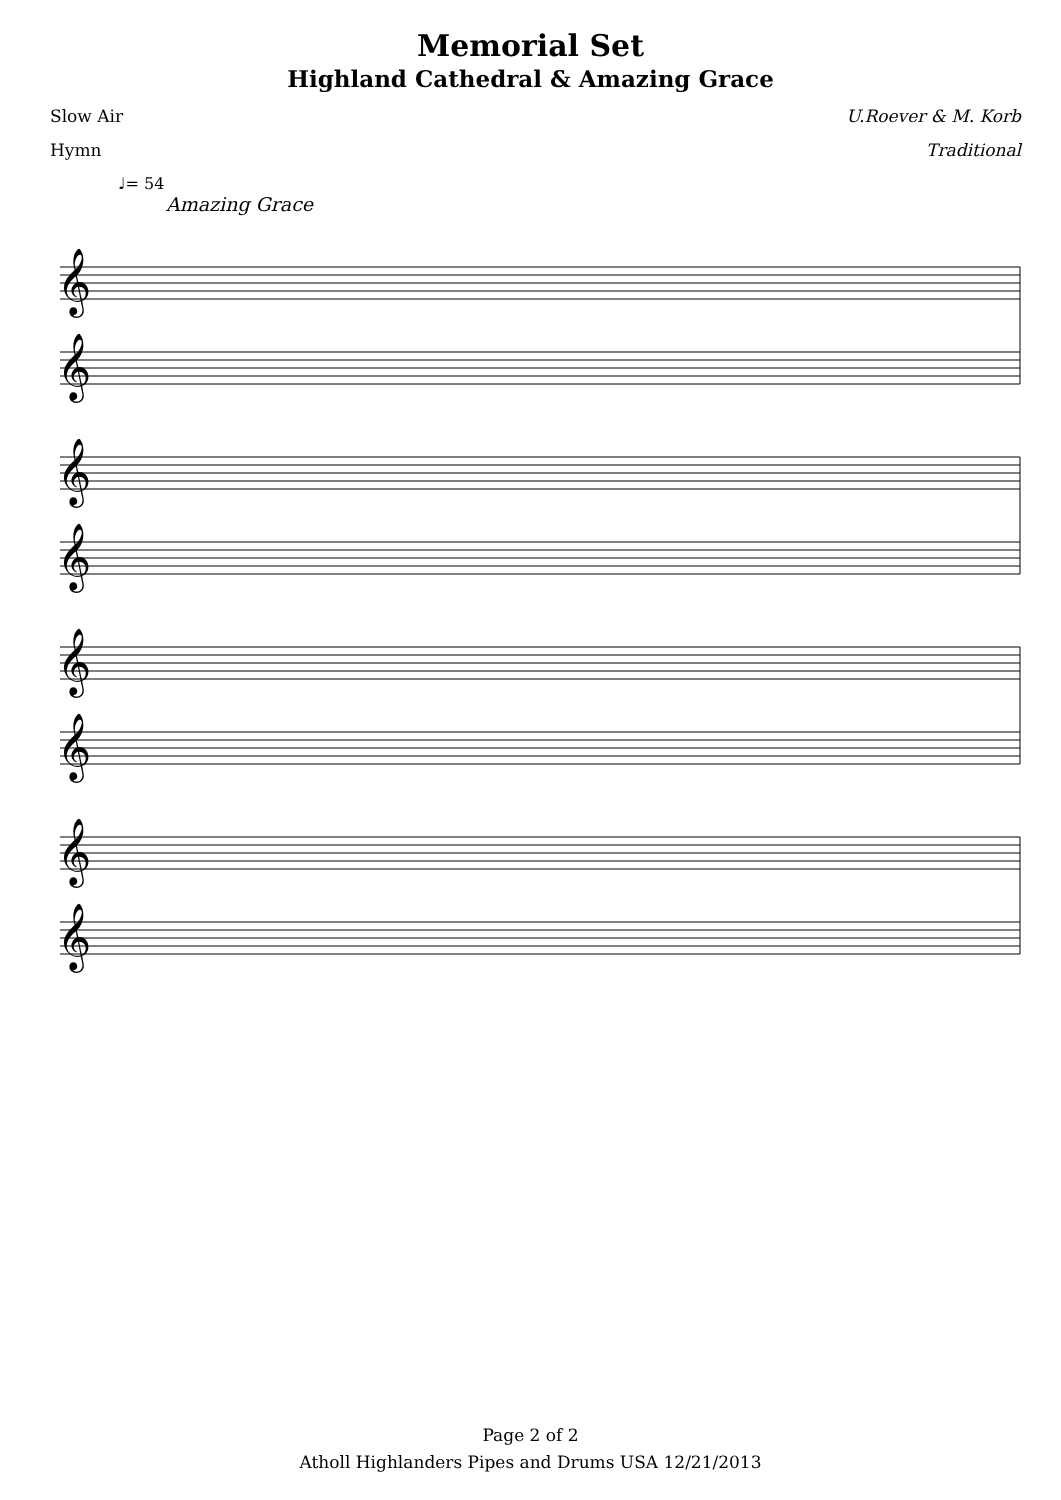Memorial Set
Highland Cathedral & Amazing Grace
Slow Air U.Roever & M. Korb
Hymn Traditional
♩= 54
Amazing Grace
𝄞
𝄞
𝄞
𝄞
𝄞
𝄞
𝄞
𝄞
Page 2 of 2
Atholl Highlanders Pipes and Drums USA 12/21/2013